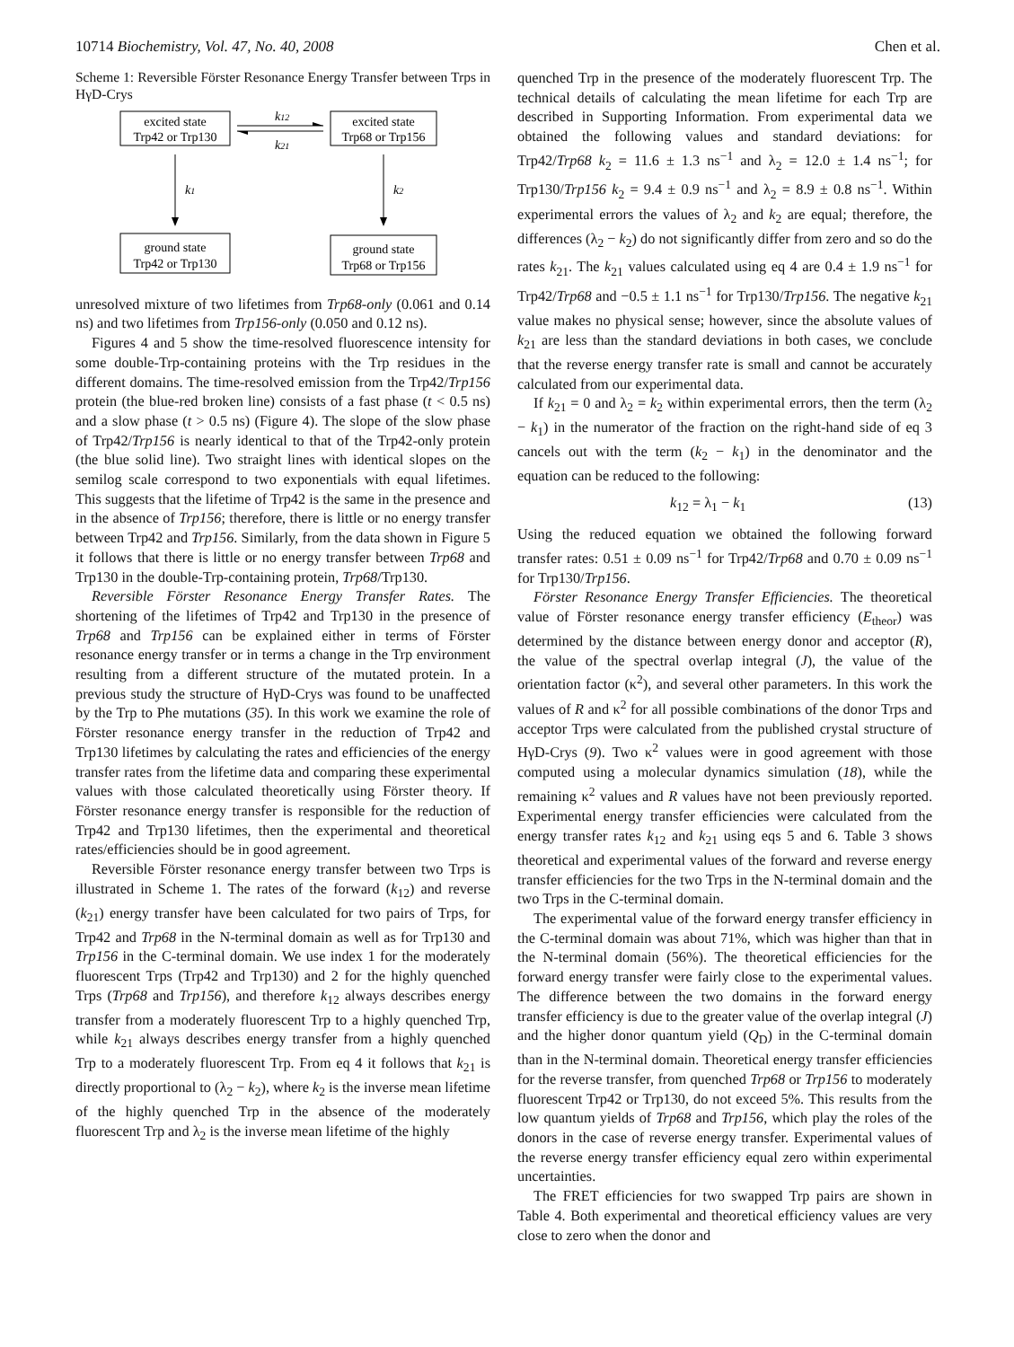10714 Biochemistry, Vol. 47, No. 40, 2008 Chen et al.
Scheme 1: Reversible Förster Resonance Energy Transfer between Trps in HγD-Crys
excited state
Trp42 or Trp130
excited state
Trp68 or Trp156
k12
k21
k1
k2
ground state
Trp42 or Trp130
ground state
Trp68 or Trp156
unresolved mixture of two lifetimes from Trp68-only (0.061 and 0.14 ns) and two lifetimes from Trp156-only (0.050 and 0.12 ns).
Figures 4 and 5 show the time-resolved fluorescence intensity for some double-Trp-containing proteins with the Trp residues in the different domains. The time-resolved emission from the Trp42/Trp156 protein (the blue-red broken line) consists of a fast phase (t < 0.5 ns) and a slow phase (t > 0.5 ns) (Figure 4). The slope of the slow phase of Trp42/Trp156 is nearly identical to that of the Trp42-only protein (the blue solid line). Two straight lines with identical slopes on the semilog scale correspond to two exponentials with equal lifetimes. This suggests that the lifetime of Trp42 is the same in the presence and in the absence of Trp156; therefore, there is little or no energy transfer between Trp42 and Trp156. Similarly, from the data shown in Figure 5 it follows that there is little or no energy transfer between Trp68 and Trp130 in the double-Trp-containing protein, Trp68/Trp130.
Reversible Förster Resonance Energy Transfer Rates. The shortening of the lifetimes of Trp42 and Trp130 in the presence of Trp68 and Trp156 can be explained either in terms of Förster resonance energy transfer or in terms a change in the Trp environment resulting from a different structure of the mutated protein. In a previous study the structure of HγD-Crys was found to be unaffected by the Trp to Phe mutations (35). In this work we examine the role of Förster resonance energy transfer in the reduction of Trp42 and Trp130 lifetimes by calculating the rates and efficiencies of the energy transfer rates from the lifetime data and comparing these experimental values with those calculated theoretically using Förster theory. If Förster resonance energy transfer is responsible for the reduction of Trp42 and Trp130 lifetimes, then the experimental and theoretical rates/efficiencies should be in good agreement.
Reversible Förster resonance energy transfer between two Trps is illustrated in Scheme 1. The rates of the forward (k<sub>12</sub>) and reverse (k<sub>21</sub>) energy transfer have been calculated for two pairs of Trps, for Trp42 and Trp68 in the N-terminal domain as well as for Trp130 and Trp156 in the C-terminal domain. We use index 1 for the moderately fluorescent Trps (Trp42 and Trp130) and 2 for the highly quenched Trps (Trp68 and Trp156), and therefore k<sub>12</sub> always describes energy transfer from a moderately fluorescent Trp to a highly quenched Trp, while k<sub>21</sub> always describes energy transfer from a highly quenched Trp to a moderately fluorescent Trp. From eq 4 it follows that k<sub>21</sub> is directly proportional to (λ<sub>2</sub> − k<sub>2</sub>), where k<sub>2</sub> is the inverse mean lifetime of the highly quenched Trp in the absence of the moderately fluorescent Trp and λ<sub>2</sub> is the inverse mean lifetime of the highly
quenched Trp in the presence of the moderately fluorescent Trp. The technical details of calculating the mean lifetime for each Trp are described in Supporting Information. From experimental data we obtained the following values and standard deviations: for Trp42/Trp68 k<sub>2</sub> = 11.6 ± 1.3 ns<sup>−1</sup> and λ<sub>2</sub> = 12.0 ± 1.4 ns<sup>−1</sup>; for Trp130/Trp156 k<sub>2</sub> = 9.4 ± 0.9 ns<sup>−1</sup> and λ<sub>2</sub> = 8.9 ± 0.8 ns<sup>−1</sup>. Within experimental errors the values of λ<sub>2</sub> and k<sub>2</sub> are equal; therefore, the differences (λ<sub>2</sub> − k<sub>2</sub>) do not significantly differ from zero and so do the rates k<sub>21</sub>. The k<sub>21</sub> values calculated using eq 4 are 0.4 ± 1.9 ns<sup>−1</sup> for Trp42/Trp68 and −0.5 ± 1.1 ns<sup>−1</sup> for Trp130/Trp156. The negative k<sub>21</sub> value makes no physical sense; however, since the absolute values of k<sub>21</sub> are less than the standard deviations in both cases, we conclude that the reverse energy transfer rate is small and cannot be accurately calculated from our experimental data.
If k<sub>21</sub> = 0 and λ<sub>2</sub> = k<sub>2</sub> within experimental errors, then the term (λ<sub>2</sub> − k<sub>1</sub>) in the numerator of the fraction on the right-hand side of eq 3 cancels out with the term (k<sub>2</sub> − k<sub>1</sub>) in the denominator and the equation can be reduced to the following:
k<sub>12</sub> = λ<sub>1</sub> − k<sub>1</sub> (13)
Using the reduced equation we obtained the following forward transfer rates: 0.51 ± 0.09 ns<sup>−1</sup> for Trp42/Trp68 and 0.70 ± 0.09 ns<sup>−1</sup> for Trp130/Trp156.
Förster Resonance Energy Transfer Efficiencies. The theoretical value of Förster resonance energy transfer efficiency (E<sub>theor</sub>) was determined by the distance between energy donor and acceptor (R), the value of the spectral overlap integral (J), the value of the orientation factor (κ<sup>2</sup>), and several other parameters. In this work the values of R and κ<sup>2</sup> for all possible combinations of the donor Trps and acceptor Trps were calculated from the published crystal structure of HγD-Crys (9). Two κ<sup>2</sup> values were in good agreement with those computed using a molecular dynamics simulation (18), while the remaining κ<sup>2</sup> values and R values have not been previously reported. Experimental energy transfer efficiencies were calculated from the energy transfer rates k<sub>12</sub> and k<sub>21</sub> using eqs 5 and 6. Table 3 shows theoretical and experimental values of the forward and reverse energy transfer efficiencies for the two Trps in the N-terminal domain and the two Trps in the C-terminal domain.
The experimental value of the forward energy transfer efficiency in the C-terminal domain was about 71%, which was higher than that in the N-terminal domain (56%). The theoretical efficiencies for the forward energy transfer were fairly close to the experimental values. The difference between the two domains in the forward energy transfer efficiency is due to the greater value of the overlap integral (J) and the higher donor quantum yield (Q<sub>D</sub>) in the C-terminal domain than in the N-terminal domain. Theoretical energy transfer efficiencies for the reverse transfer, from quenched Trp68 or Trp156 to moderately fluorescent Trp42 or Trp130, do not exceed 5%. This results from the low quantum yields of Trp68 and Trp156, which play the roles of the donors in the case of reverse energy transfer. Experimental values of the reverse energy transfer efficiency equal zero within experimental uncertainties.
The FRET efficiencies for two swapped Trp pairs are shown in Table 4. Both experimental and theoretical efficiency values are very close to zero when the donor and